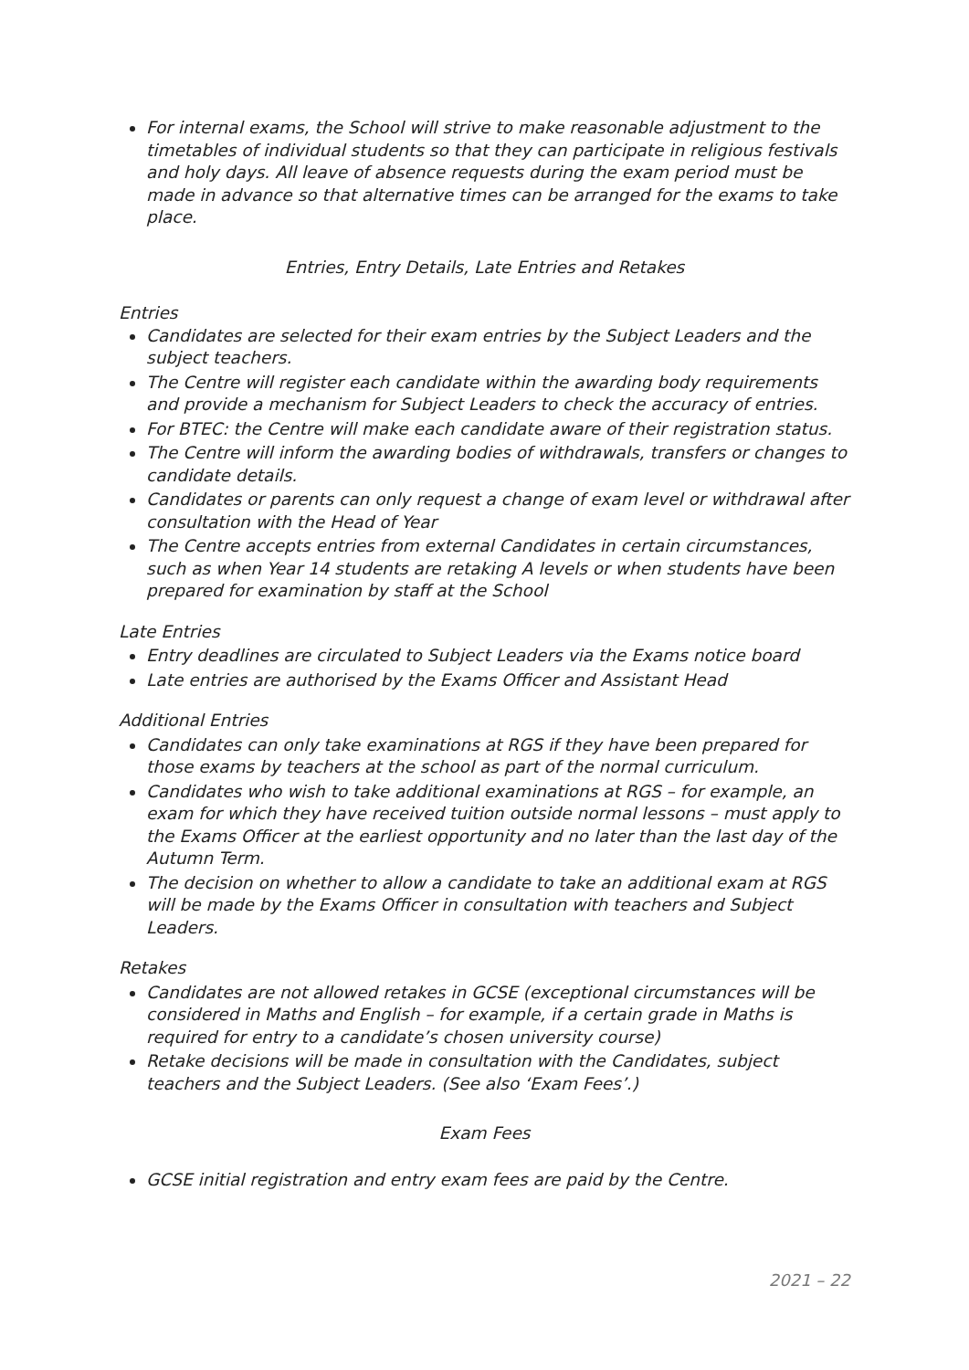For internal exams, the School will strive to make reasonable adjustment to the timetables of individual students so that they can participate in religious festivals and holy days. All leave of absence requests during the exam period must be made in advance so that alternative times can be arranged for the exams to take place.
Entries, Entry Details, Late Entries and Retakes
Entries
Candidates are selected for their exam entries by the Subject Leaders and the subject teachers.
The Centre will register each candidate within the awarding body requirements and provide a mechanism for Subject Leaders to check the accuracy of entries.
For BTEC: the Centre will make each candidate aware of their registration status.
The Centre will inform the awarding bodies of withdrawals, transfers or changes to candidate details.
Candidates or parents can only request a change of exam level or withdrawal after consultation with the Head of Year
The Centre accepts entries from external Candidates in certain circumstances, such as when Year 14 students are retaking A levels or when students have been prepared for examination by staff at the School
Late Entries
Entry deadlines are circulated to Subject Leaders via the Exams notice board
Late entries are authorised by the Exams Officer and Assistant Head
Additional Entries
Candidates can only take examinations at RGS if they have been prepared for those exams by teachers at the school as part of the normal curriculum.
Candidates who wish to take additional examinations at RGS – for example, an exam for which they have received tuition outside normal lessons – must apply to the Exams Officer at the earliest opportunity and no later than the last day of the Autumn Term.
The decision on whether to allow a candidate to take an additional exam at RGS will be made by the Exams Officer in consultation with teachers and Subject Leaders.
Retakes
Candidates are not allowed retakes in GCSE (exceptional circumstances will be considered in Maths and English – for example, if a certain grade in Maths is required for entry to a candidate’s chosen university course)
Retake decisions will be made in consultation with the Candidates, subject teachers and the Subject Leaders. (See also ‘Exam Fees’.)
Exam Fees
GCSE initial registration and entry exam fees are paid by the Centre.
2021 – 22